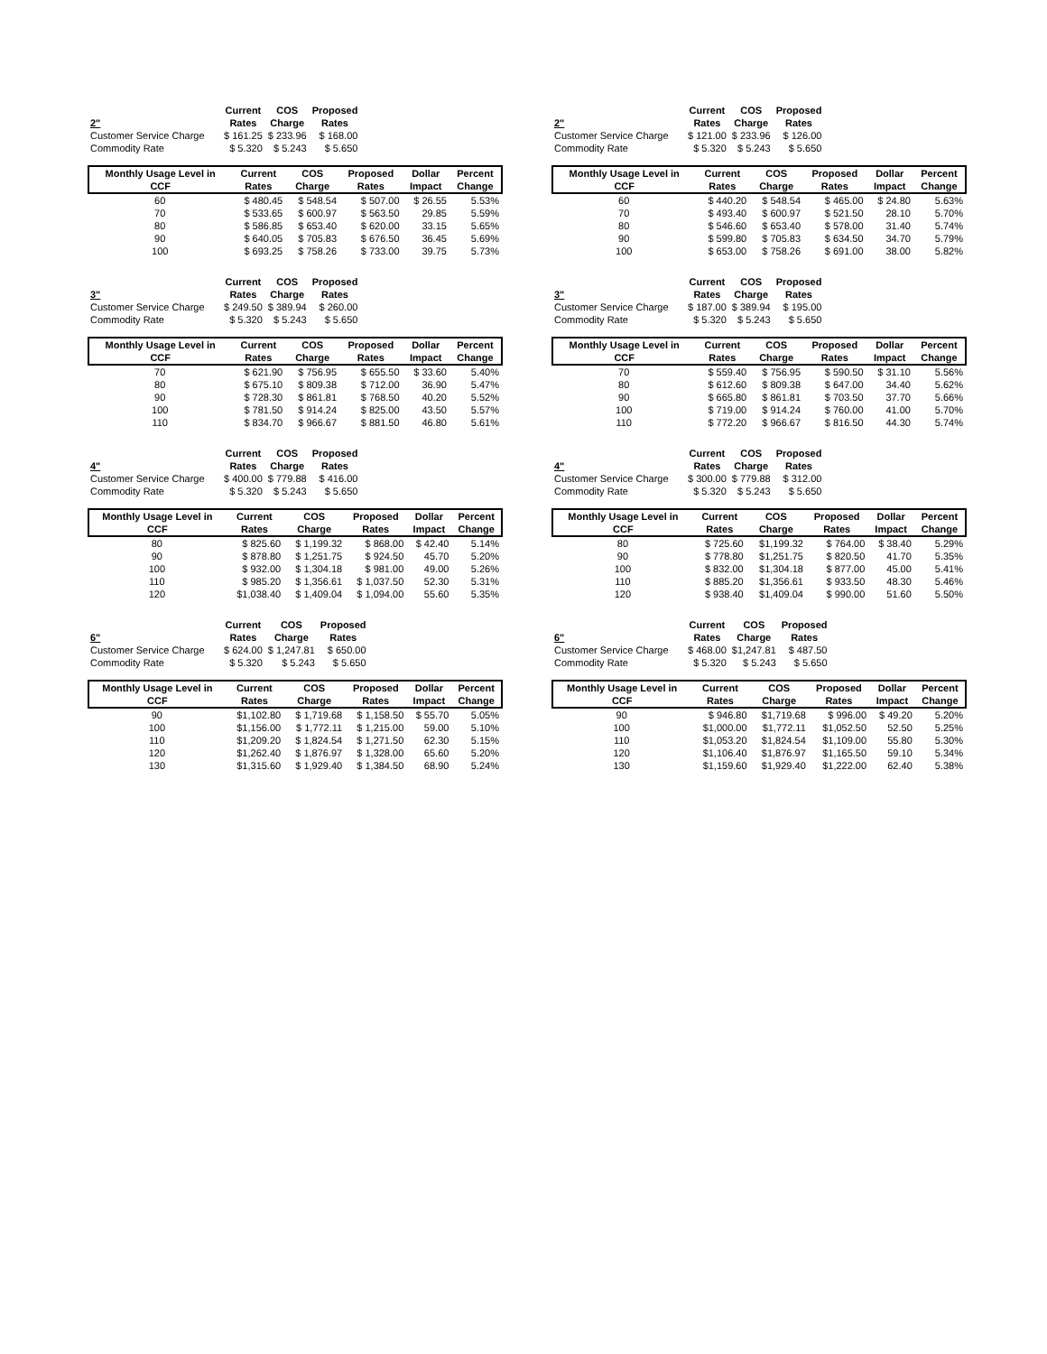| | Current | COS | Proposed |
| 2" | Rates | Charge | Rates |
| Customer Service Charge | $ 161.25 | $ 233.96 | $ 168.00 |
| Commodity Rate | $ 5.320 | $ 5.243 | $ 5.650 |
| Monthly Usage Level in CCF | Current Rates | COS Charge | Proposed Rates | Dollar Impact | Percent Change |
| --- | --- | --- | --- | --- | --- |
| 60 | $ 480.45 | $ 548.54 | $ 507.00 | $ 26.55 | 5.53% |
| 70 | $ 533.65 | $ 600.97 | $ 563.50 | 29.85 | 5.59% |
| 80 | $ 586.85 | $ 653.40 | $ 620.00 | 33.15 | 5.65% |
| 90 | $ 640.05 | $ 705.83 | $ 676.50 | 36.45 | 5.69% |
| 100 | $ 693.25 | $ 758.26 | $ 733.00 | 39.75 | 5.73% |
| | Current | COS | Proposed |
| 3" | Rates | Charge | Rates |
| Customer Service Charge | $ 249.50 | $ 389.94 | $ 260.00 |
| Commodity Rate | $ 5.320 | $ 5.243 | $ 5.650 |
| Monthly Usage Level in CCF | Current Rates | COS Charge | Proposed Rates | Dollar Impact | Percent Change |
| --- | --- | --- | --- | --- | --- |
| 70 | $ 621.90 | $ 756.95 | $ 655.50 | $ 33.60 | 5.40% |
| 80 | $ 675.10 | $ 809.38 | $ 712.00 | 36.90 | 5.47% |
| 90 | $ 728.30 | $ 861.81 | $ 768.50 | 40.20 | 5.52% |
| 100 | $ 781.50 | $ 914.24 | $ 825.00 | 43.50 | 5.57% |
| 110 | $ 834.70 | $ 966.67 | $ 881.50 | 46.80 | 5.61% |
| | Current | COS | Proposed |
| 4" | Rates | Charge | Rates |
| Customer Service Charge | $ 400.00 | $ 779.88 | $ 416.00 |
| Commodity Rate | $ 5.320 | $ 5.243 | $ 5.650 |
| Monthly Usage Level in CCF | Current Rates | COS Charge | Proposed Rates | Dollar Impact | Percent Change |
| --- | --- | --- | --- | --- | --- |
| 80 | $ 825.60 | $ 1,199.32 | $ 868.00 | $ 42.40 | 5.14% |
| 90 | $ 878.80 | $ 1,251.75 | $ 924.50 | 45.70 | 5.20% |
| 100 | $ 932.00 | $ 1,304.18 | $ 981.00 | 49.00 | 5.26% |
| 110 | $ 985.20 | $ 1,356.61 | $ 1,037.50 | 52.30 | 5.31% |
| 120 | $1,038.40 | $ 1,409.04 | $ 1,094.00 | 55.60 | 5.35% |
| | Current | COS | Proposed |
| 6" | Rates | Charge | Rates |
| Customer Service Charge | $ 624.00 | $ 1,247.81 | $ 650.00 |
| Commodity Rate | $ 5.320 | $ 5.243 | $ 5.650 |
| Monthly Usage Level in CCF | Current Rates | COS Charge | Proposed Rates | Dollar Impact | Percent Change |
| --- | --- | --- | --- | --- | --- |
| 90 | $1,102.80 | $ 1,719.68 | $ 1,158.50 | $ 55.70 | 5.05% |
| 100 | $1,156.00 | $ 1,772.11 | $ 1,215.00 | 59.00 | 5.10% |
| 110 | $1,209.20 | $ 1,824.54 | $ 1,271.50 | 62.30 | 5.15% |
| 120 | $1,262.40 | $ 1,876.97 | $ 1,328.00 | 65.60 | 5.20% |
| 130 | $1,315.60 | $ 1,929.40 | $ 1,384.50 | 68.90 | 5.24% |
| | Current | COS | Proposed |
| 2" | Rates | Charge | Rates |
| Customer Service Charge | $ 121.00 | $ 233.96 | $ 126.00 |
| Commodity Rate | $ 5.320 | $ 5.243 | $ 5.650 |
| Monthly Usage Level in CCF | Current Rates | COS Charge | Proposed Rates | Dollar Impact | Percent Change |
| --- | --- | --- | --- | --- | --- |
| 60 | $ 440.20 | $ 548.54 | $ 465.00 | $ 24.80 | 5.63% |
| 70 | $ 493.40 | $ 600.97 | $ 521.50 | 28.10 | 5.70% |
| 80 | $ 546.60 | $ 653.40 | $ 578.00 | 31.40 | 5.74% |
| 90 | $ 599.80 | $ 705.83 | $ 634.50 | 34.70 | 5.79% |
| 100 | $ 653.00 | $ 758.26 | $ 691.00 | 38.00 | 5.82% |
| | Current | COS | Proposed |
| 3" | Rates | Charge | Rates |
| Customer Service Charge | $ 187.00 | $ 389.94 | $ 195.00 |
| Commodity Rate | $ 5.320 | $ 5.243 | $ 5.650 |
| Monthly Usage Level in CCF | Current Rates | COS Charge | Proposed Rates | Dollar Impact | Percent Change |
| --- | --- | --- | --- | --- | --- |
| 70 | $ 559.40 | $ 756.95 | $ 590.50 | $ 31.10 | 5.56% |
| 80 | $ 612.60 | $ 809.38 | $ 647.00 | 34.40 | 5.62% |
| 90 | $ 665.80 | $ 861.81 | $ 703.50 | 37.70 | 5.66% |
| 100 | $ 719.00 | $ 914.24 | $ 760.00 | 41.00 | 5.70% |
| 110 | $ 772.20 | $ 966.67 | $ 816.50 | 44.30 | 5.74% |
| | Current | COS | Proposed |
| 4" | Rates | Charge | Rates |
| Customer Service Charge | $ 300.00 | $ 779.88 | $ 312.00 |
| Commodity Rate | $ 5.320 | $ 5.243 | $ 5.650 |
| Monthly Usage Level in CCF | Current Rates | COS Charge | Proposed Rates | Dollar Impact | Percent Change |
| --- | --- | --- | --- | --- | --- |
| 80 | $ 725.60 | $1,199.32 | $ 764.00 | $ 38.40 | 5.29% |
| 90 | $ 778.80 | $1,251.75 | $ 820.50 | 41.70 | 5.35% |
| 100 | $ 832.00 | $1,304.18 | $ 877.00 | 45.00 | 5.41% |
| 110 | $ 885.20 | $1,356.61 | $ 933.50 | 48.30 | 5.46% |
| 120 | $ 938.40 | $1,409.04 | $ 990.00 | 51.60 | 5.50% |
| | Current | COS | Proposed |
| 6" | Rates | Charge | Rates |
| Customer Service Charge | $ 468.00 | $1,247.81 | $ 487.50 |
| Commodity Rate | $ 5.320 | $ 5.243 | $ 5.650 |
| Monthly Usage Level in CCF | Current Rates | COS Charge | Proposed Rates | Dollar Impact | Percent Change |
| --- | --- | --- | --- | --- | --- |
| 90 | $ 946.80 | $1,719.68 | $ 996.00 | $ 49.20 | 5.20% |
| 100 | $1,000.00 | $1,772.11 | $1,052.50 | 52.50 | 5.25% |
| 110 | $1,053.20 | $1,824.54 | $1,109.00 | 55.80 | 5.30% |
| 120 | $1,106.40 | $1,876.97 | $1,165.50 | 59.10 | 5.34% |
| 130 | $1,159.60 | $1,929.40 | $1,222.00 | 62.40 | 5.38% |